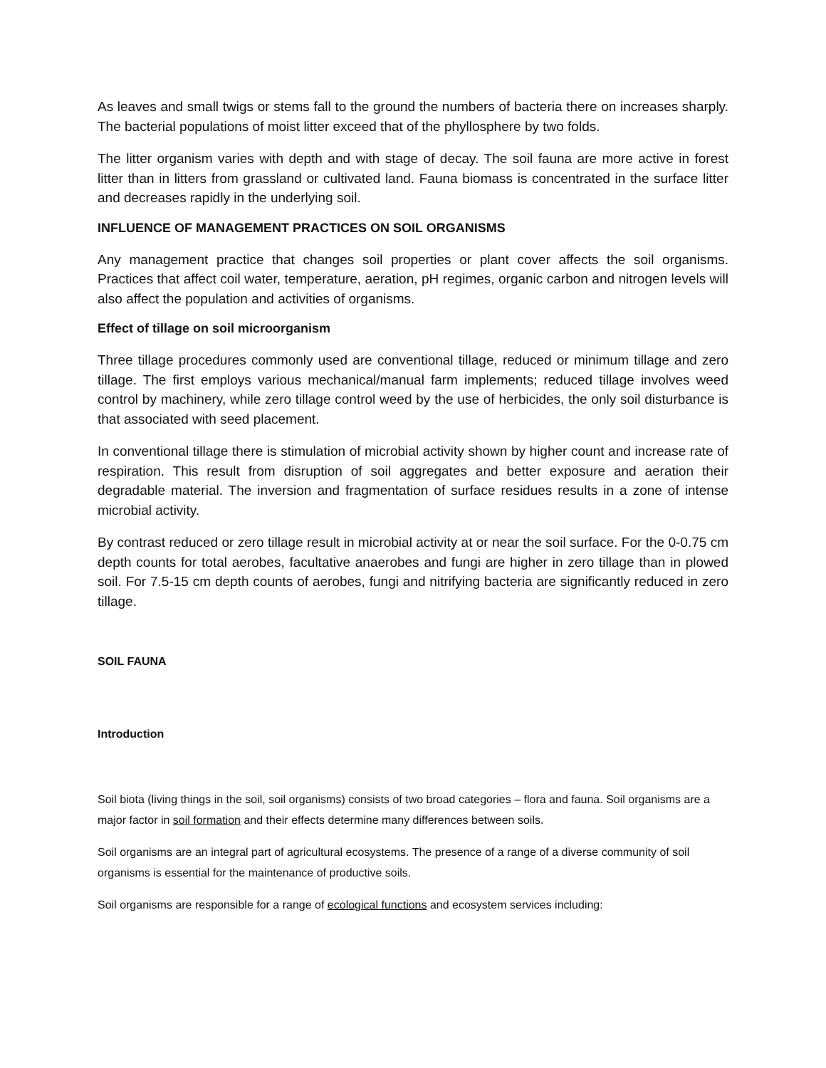As leaves and small twigs or stems fall to the ground the numbers of bacteria there on increases sharply. The bacterial populations of moist litter exceed that of the phyllosphere by two folds.
The litter organism varies with depth and with stage of decay. The soil fauna are more active in forest litter than in litters from grassland or cultivated land. Fauna biomass is concentrated in the surface litter and decreases rapidly in the underlying soil.
INFLUENCE OF MANAGEMENT PRACTICES ON SOIL ORGANISMS
Any management practice that changes soil properties or plant cover affects the soil organisms. Practices that affect coil water, temperature, aeration, pH regimes, organic carbon and nitrogen levels will also affect the population and activities of organisms.
Effect of tillage on soil microorganism
Three tillage procedures commonly used are conventional tillage, reduced or minimum tillage and zero tillage. The first employs various mechanical/manual farm implements; reduced tillage involves weed control by machinery, while zero tillage control weed by the use of herbicides, the only soil disturbance is that associated with seed placement.
In conventional tillage there is stimulation of microbial activity shown by higher count and increase rate of respiration. This result from disruption of soil aggregates and better exposure and aeration their degradable material. The inversion and fragmentation of surface residues results in a zone of intense microbial activity.
By contrast reduced or zero tillage result in microbial activity at or near the soil surface. For the 0-0.75 cm depth counts for total aerobes, facultative anaerobes and fungi are higher in zero tillage than in plowed soil. For 7.5-15 cm depth counts of aerobes, fungi and nitrifying bacteria are significantly reduced in zero tillage.
SOIL FAUNA
Introduction
Soil biota (living things in the soil, soil organisms) consists of two broad categories – flora and fauna. Soil organisms are a major factor in soil formation and their effects determine many differences between soils.
Soil organisms are an integral part of agricultural ecosystems. The presence of a range of a diverse community of soil organisms is essential for the maintenance of productive soils.
Soil organisms are responsible for a range of ecological functions and ecosystem services including: